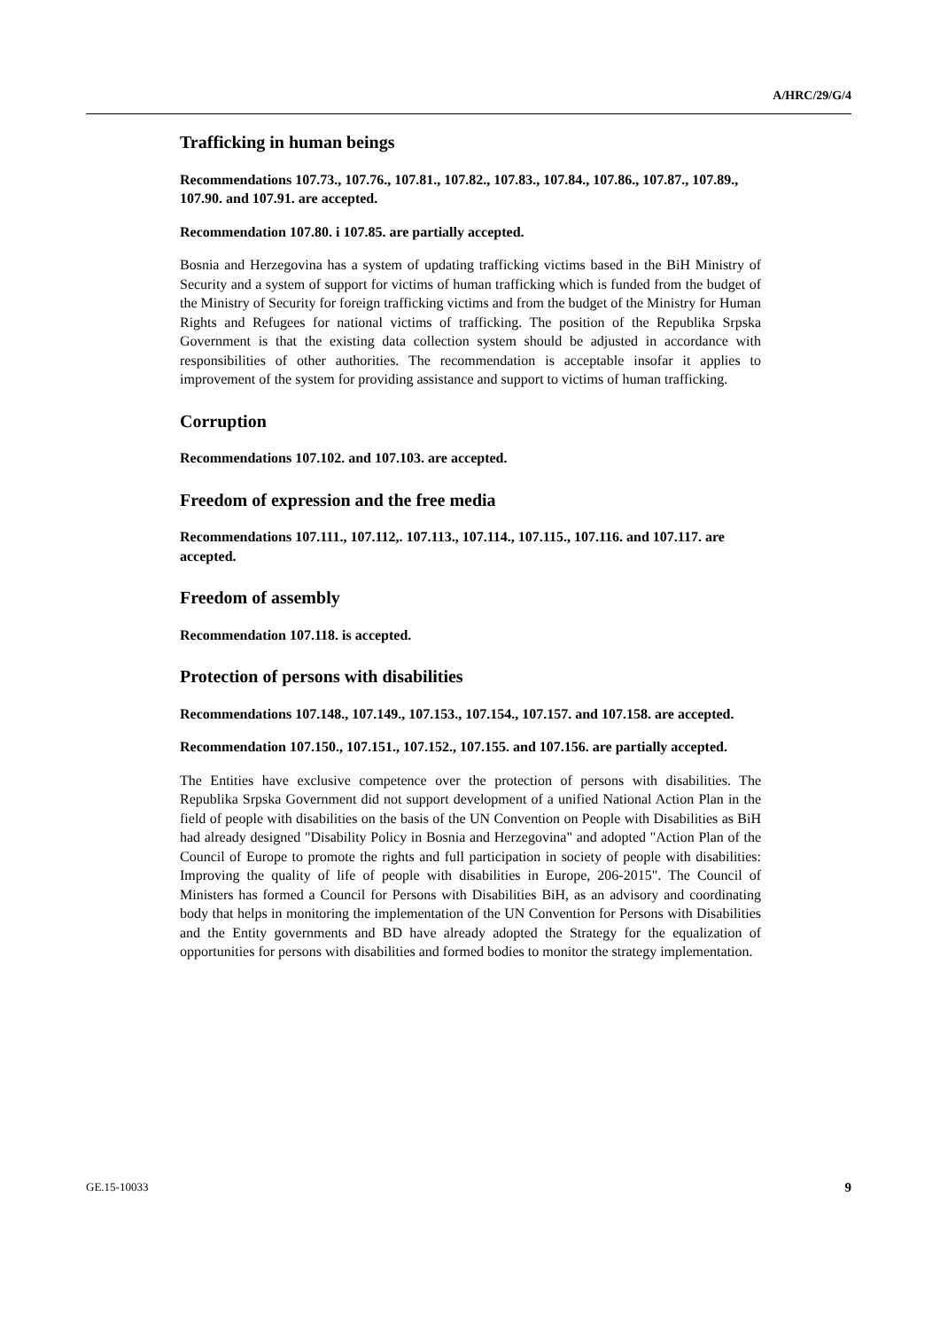A/HRC/29/G/4
Trafficking in human beings
Recommendations 107.73., 107.76., 107.81., 107.82., 107.83., 107.84., 107.86., 107.87., 107.89., 107.90. and 107.91. are accepted.
Recommendation 107.80. i 107.85. are partially accepted.
Bosnia and Herzegovina has a system of updating trafficking victims based in the BiH Ministry of Security and a system of support for victims of human trafficking which is funded from the budget of the Ministry of Security for foreign trafficking victims and from the budget of the Ministry for Human Rights and Refugees for national victims of trafficking. The position of the Republika Srpska Government is that the existing data collection system should be adjusted in accordance with responsibilities of other authorities. The recommendation is acceptable insofar it applies to improvement of the system for providing assistance and support to victims of human trafficking.
Corruption
Recommendations 107.102. and 107.103. are accepted.
Freedom of expression and the free media
Recommendations 107.111., 107.112,. 107.113., 107.114., 107.115., 107.116. and 107.117. are accepted.
Freedom of assembly
Recommendation 107.118. is accepted.
Protection of persons with disabilities
Recommendations 107.148., 107.149., 107.153., 107.154., 107.157. and 107.158. are accepted.
Recommendation 107.150., 107.151., 107.152., 107.155. and 107.156. are partially accepted.
The Entities have exclusive competence over the protection of persons with disabilities. The Republika Srpska Government did not support development of a unified National Action Plan in the field of people with disabilities on the basis of the UN Convention on People with Disabilities as BiH had already designed "Disability Policy in Bosnia and Herzegovina" and adopted "Action Plan of the Council of Europe to promote the rights and full participation in society of people with disabilities: Improving the quality of life of people with disabilities in Europe, 206-2015". The Council of Ministers has formed a Council for Persons with Disabilities BiH, as an advisory and coordinating body that helps in monitoring the implementation of the UN Convention for Persons with Disabilities and the Entity governments and BD have already adopted the Strategy for the equalization of opportunities for persons with disabilities and formed bodies to monitor the strategy implementation.
GE.15-10033 9